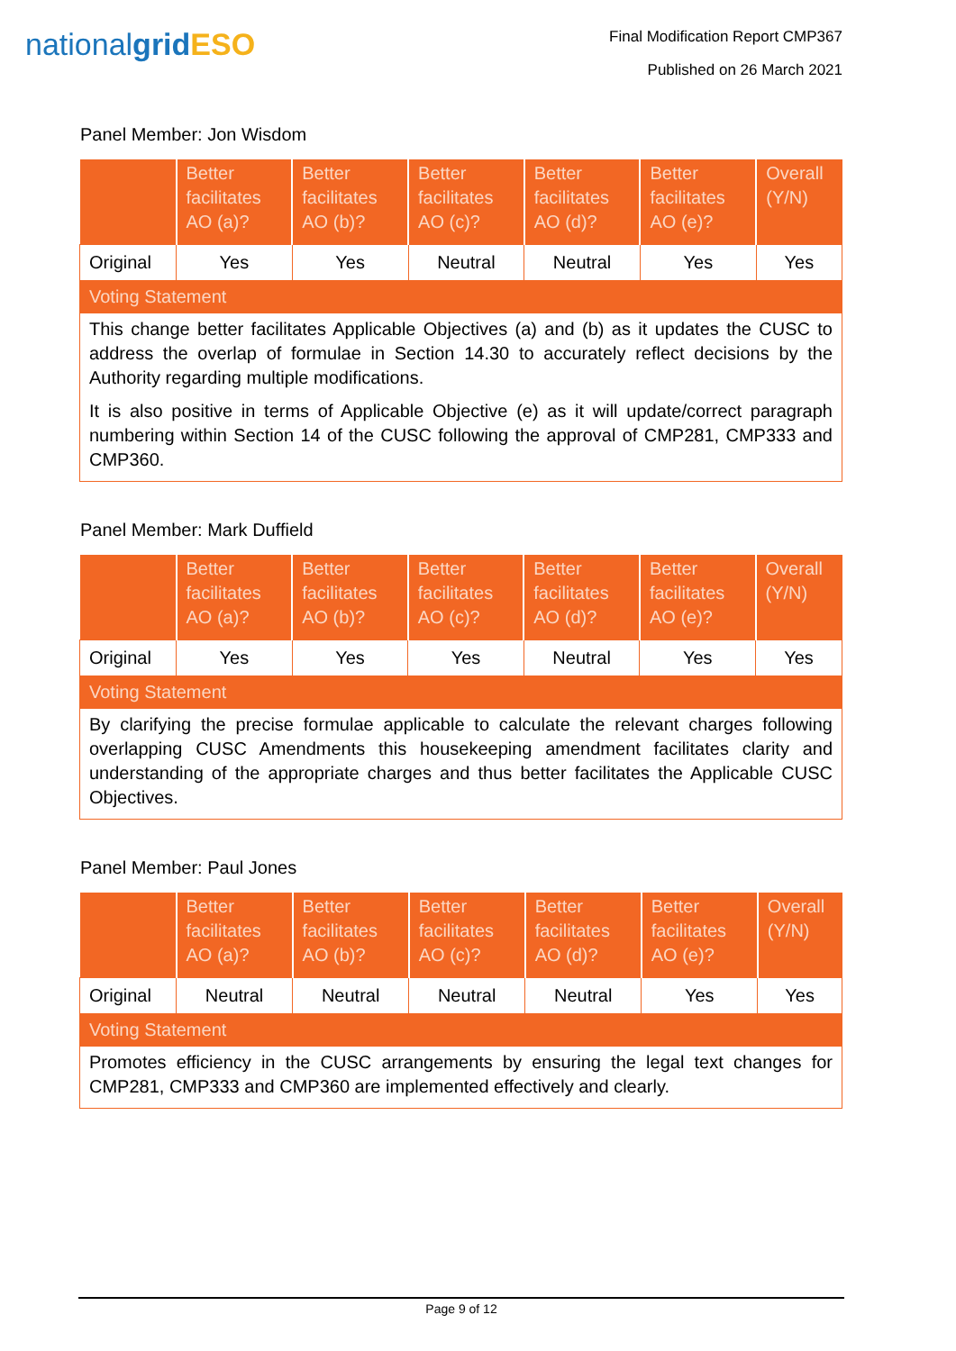nationalgrid ESO
Final Modification Report CMP367
Published on 26 March 2021
Panel Member: Jon Wisdom
| | Better facilitates AO (a)? | Better facilitates AO (b)? | Better facilitates AO (c)? | Better facilitates AO (d)? | Better facilitates AO (e)? | Overall (Y/N) |
| --- | --- | --- | --- | --- | --- | --- |
| Original | Yes | Yes | Neutral | Neutral | Yes | Yes |
| Voting Statement | | | | | | |
| This change better facilitates Applicable Objectives (a) and (b) as it updates the CUSC to address the overlap of formulae in Section 14.30 to accurately reflect decisions by the Authority regarding multiple modifications. It is also positive in terms of Applicable Objective (e) as it will update/correct paragraph numbering within Section 14 of the CUSC following the approval of CMP281, CMP333 and CMP360. | | | | | | |
Panel Member: Mark Duffield
| | Better facilitates AO (a)? | Better facilitates AO (b)? | Better facilitates AO (c)? | Better facilitates AO (d)? | Better facilitates AO (e)? | Overall (Y/N) |
| --- | --- | --- | --- | --- | --- | --- |
| Original | Yes | Yes | Yes | Neutral | Yes | Yes |
| Voting Statement | | | | | | |
| By clarifying the precise formulae applicable to calculate the relevant charges following overlapping CUSC Amendments this housekeeping amendment facilitates clarity and understanding of the appropriate charges and thus better facilitates the Applicable CUSC Objectives. | | | | | | |
Panel Member: Paul Jones
| | Better facilitates AO (a)? | Better facilitates AO (b)? | Better facilitates AO (c)? | Better facilitates AO (d)? | Better facilitates AO (e)? | Overall (Y/N) |
| --- | --- | --- | --- | --- | --- | --- |
| Original | Neutral | Neutral | Neutral | Neutral | Yes | Yes |
| Voting Statement | | | | | | |
| Promotes efficiency in the CUSC arrangements by ensuring the legal text changes for CMP281, CMP333 and CMP360 are implemented effectively and clearly. | | | | | | |
Page 9 of 12